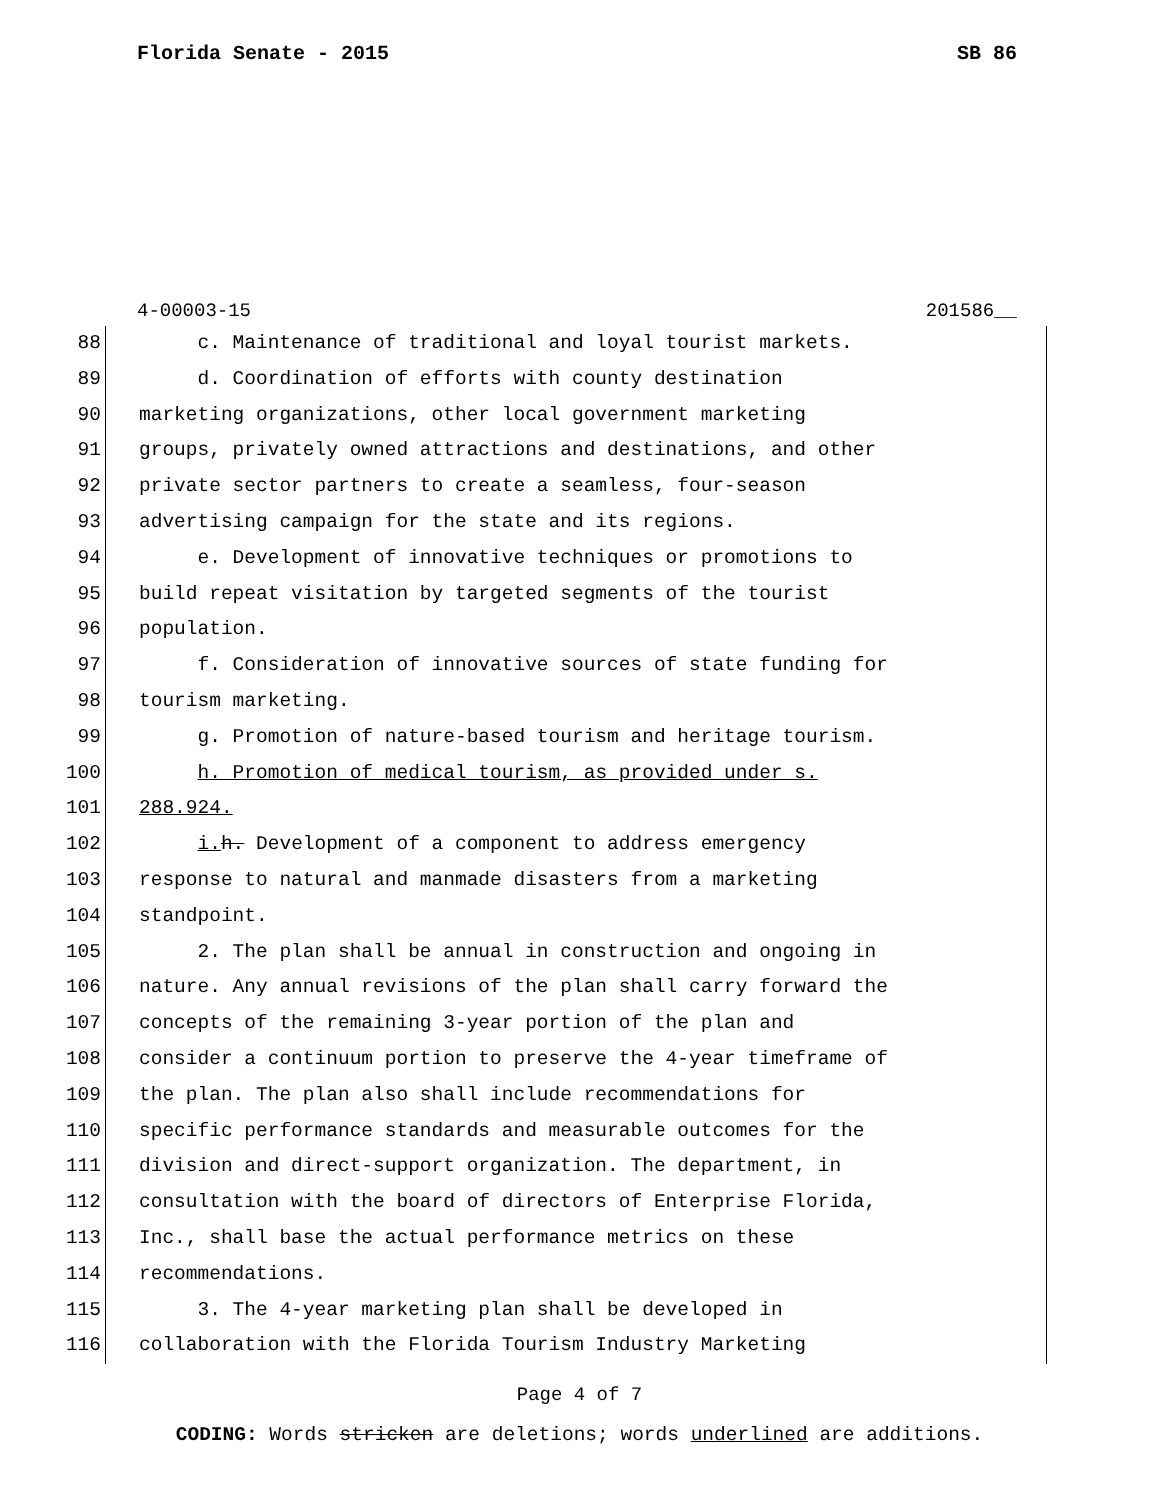Florida Senate - 2015 SB 86
4-00003-15 201586__
88 c. Maintenance of traditional and loyal tourist markets.
89 d. Coordination of efforts with county destination
90 marketing organizations, other local government marketing
91 groups, privately owned attractions and destinations, and other
92 private sector partners to create a seamless, four-season
93 advertising campaign for the state and its regions.
94 e. Development of innovative techniques or promotions to
95 build repeat visitation by targeted segments of the tourist
96 population.
97 f. Consideration of innovative sources of state funding for
98 tourism marketing.
99 g. Promotion of nature-based tourism and heritage tourism.
100 h. Promotion of medical tourism, as provided under s.
101 288.924.
102 i. h. Development of a component to address emergency
103 response to natural and manmade disasters from a marketing
104 standpoint.
105 2. The plan shall be annual in construction and ongoing in
106 nature. Any annual revisions of the plan shall carry forward the
107 concepts of the remaining 3-year portion of the plan and
108 consider a continuum portion to preserve the 4-year timeframe of
109 the plan. The plan also shall include recommendations for
110 specific performance standards and measurable outcomes for the
111 division and direct-support organization. The department, in
112 consultation with the board of directors of Enterprise Florida,
113 Inc., shall base the actual performance metrics on these
114 recommendations.
115 3. The 4-year marketing plan shall be developed in
116 collaboration with the Florida Tourism Industry Marketing
Page 4 of 7
CODING: Words stricken are deletions; words underlined are additions.